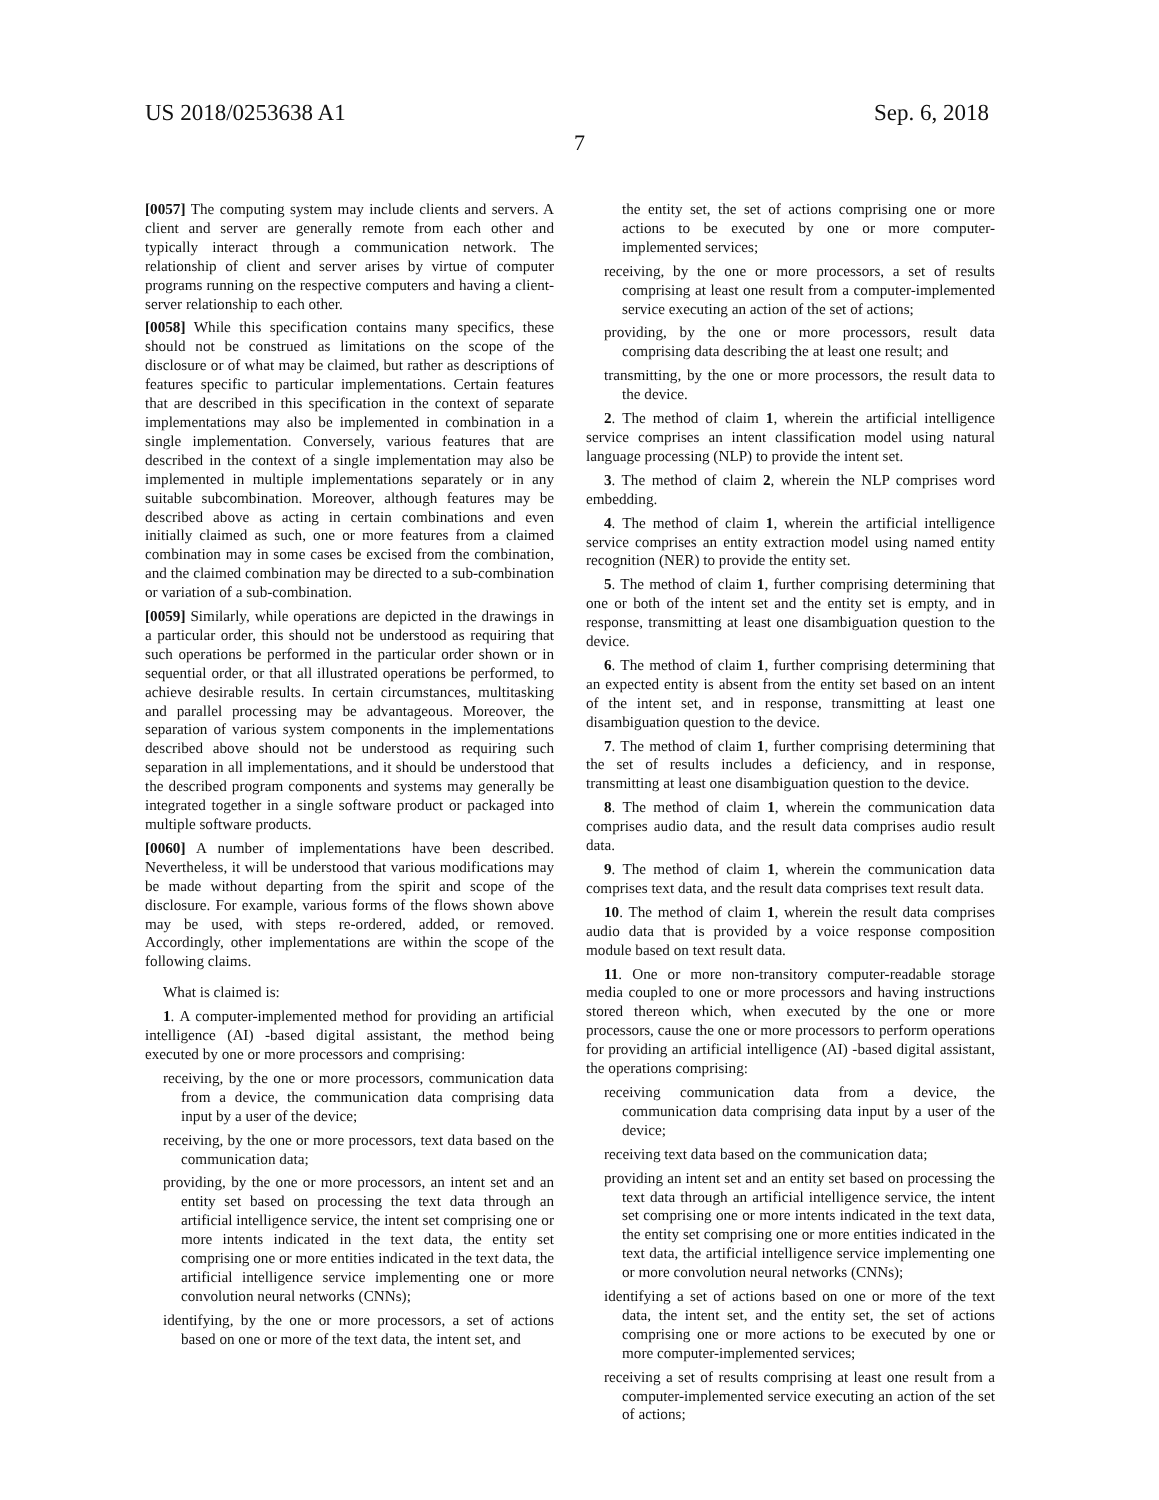US 2018/0253638 A1 Sep. 6, 2018
7
[0057] The computing system may include clients and servers. A client and server are generally remote from each other and typically interact through a communication network. The relationship of client and server arises by virtue of computer programs running on the respective computers and having a client-server relationship to each other.
[0058] While this specification contains many specifics, these should not be construed as limitations on the scope of the disclosure or of what may be claimed, but rather as descriptions of features specific to particular implementations. Certain features that are described in this specification in the context of separate implementations may also be implemented in combination in a single implementation. Conversely, various features that are described in the context of a single implementation may also be implemented in multiple implementations separately or in any suitable subcombination. Moreover, although features may be described above as acting in certain combinations and even initially claimed as such, one or more features from a claimed combination may in some cases be excised from the combination, and the claimed combination may be directed to a sub-combination or variation of a sub-combination.
[0059] Similarly, while operations are depicted in the drawings in a particular order, this should not be understood as requiring that such operations be performed in the particular order shown or in sequential order, or that all illustrated operations be performed, to achieve desirable results. In certain circumstances, multitasking and parallel processing may be advantageous. Moreover, the separation of various system components in the implementations described above should not be understood as requiring such separation in all implementations, and it should be understood that the described program components and systems may generally be integrated together in a single software product or packaged into multiple software products.
[0060] A number of implementations have been described. Nevertheless, it will be understood that various modifications may be made without departing from the spirit and scope of the disclosure. For example, various forms of the flows shown above may be used, with steps re-ordered, added, or removed. Accordingly, other implementations are within the scope of the following claims.
What is claimed is:
1. A computer-implemented method for providing an artificial intelligence (AI) -based digital assistant, the method being executed by one or more processors and comprising:
receiving, by the one or more processors, communication data from a device, the communication data comprising data input by a user of the device;
receiving, by the one or more processors, text data based on the communication data;
providing, by the one or more processors, an intent set and an entity set based on processing the text data through an artificial intelligence service, the intent set comprising one or more intents indicated in the text data, the entity set comprising one or more entities indicated in the text data, the artificial intelligence service implementing one or more convolution neural networks (CNNs);
identifying, by the one or more processors, a set of actions based on one or more of the text data, the intent set, and
the entity set, the set of actions comprising one or more actions to be executed by one or more computer-implemented services;
receiving, by the one or more processors, a set of results comprising at least one result from a computer-implemented service executing an action of the set of actions;
providing, by the one or more processors, result data comprising data describing the at least one result; and
transmitting, by the one or more processors, the result data to the device.
2. The method of claim 1, wherein the artificial intelligence service comprises an intent classification model using natural language processing (NLP) to provide the intent set.
3. The method of claim 2, wherein the NLP comprises word embedding.
4. The method of claim 1, wherein the artificial intelligence service comprises an entity extraction model using named entity recognition (NER) to provide the entity set.
5. The method of claim 1, further comprising determining that one or both of the intent set and the entity set is empty, and in response, transmitting at least one disambiguation question to the device.
6. The method of claim 1, further comprising determining that an expected entity is absent from the entity set based on an intent of the intent set, and in response, transmitting at least one disambiguation question to the device.
7. The method of claim 1, further comprising determining that the set of results includes a deficiency, and in response, transmitting at least one disambiguation question to the device.
8. The method of claim 1, wherein the communication data comprises audio data, and the result data comprises audio result data.
9. The method of claim 1, wherein the communication data comprises text data, and the result data comprises text result data.
10. The method of claim 1, wherein the result data comprises audio data that is provided by a voice response composition module based on text result data.
11. One or more non-transitory computer-readable storage media coupled to one or more processors and having instructions stored thereon which, when executed by the one or more processors, cause the one or more processors to perform operations for providing an artificial intelligence (AI) -based digital assistant, the operations comprising:
receiving communication data from a device, the communication data comprising data input by a user of the device;
receiving text data based on the communication data;
providing an intent set and an entity set based on processing the text data through an artificial intelligence service, the intent set comprising one or more intents indicated in the text data, the entity set comprising one or more entities indicated in the text data, the artificial intelligence service implementing one or more convolution neural networks (CNNs);
identifying a set of actions based on one or more of the text data, the intent set, and the entity set, the set of actions comprising one or more actions to be executed by one or more computer-implemented services;
receiving a set of results comprising at least one result from a computer-implemented service executing an action of the set of actions;